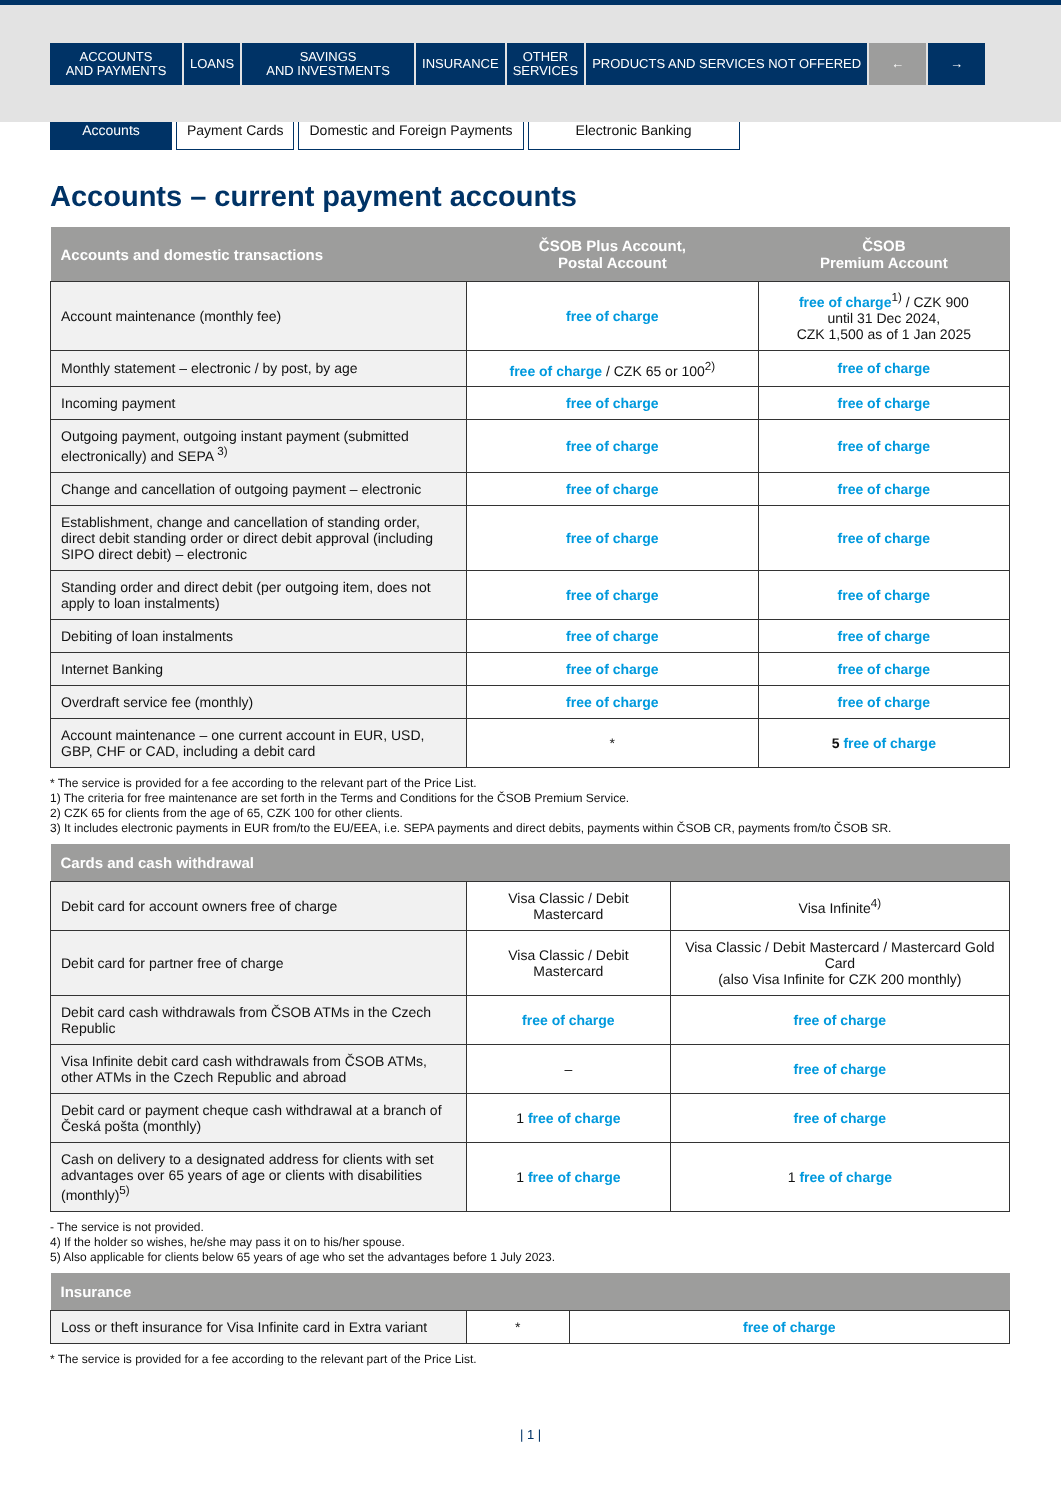ACCOUNTS
AND PAYMENTS
LOANS SAVINGS
AND INVESTMENTS
INSURANCE OTHER
SERVICES
PRODUCTS AND SERVICES NOT OFFERED
← →
Accounts Payment Cards Domestic and Foreign Payments Electronic Banking
Accounts – current payment accounts
| Accounts and domestic transactions | ČSOB Plus Account, Postal Account | ČSOB Premium Account |
| --- | --- | --- |
| Account maintenance (monthly fee) | free of charge | free of charge<sup>1)</sup> / CZK 900 until 31 Dec 2024, CZK 1,500 as of 1 Jan 2025 |
| Monthly statement – electronic / by post, by age | free of charge / CZK 65 or 100<sup>2)</sup> | free of charge |
| Incoming payment | free of charge | free of charge |
| Outgoing payment, outgoing instant payment (submitted electronically) and SEPA <sup>3)</sup> | free of charge | free of charge |
| Change and cancellation of outgoing payment – electronic | free of charge | free of charge |
| Establishment, change and cancellation of standing order, direct debit standing order or direct debit approval (including SIPO direct debit) – electronic | free of charge | free of charge |
| Standing order and direct debit (per outgoing item, does not apply to loan instalments) | free of charge | free of charge |
| Debiting of loan instalments | free of charge | free of charge |
| Internet Banking | free of charge | free of charge |
| Overdraft service fee (monthly) | free of charge | free of charge |
| Account maintenance – one current account in EUR, USD, GBP, CHF or CAD, including a debit card | * | 5 free of charge |
* The service is provided for a fee according to the relevant part of the Price List.
1) The criteria for free maintenance are set forth in the Terms and Conditions for the ČSOB Premium Service.
2) CZK 65 for clients from the age of 65, CZK 100 for other clients.
3) It includes electronic payments in EUR from/to the EU/EEA, i.e. SEPA payments and direct debits, payments within ČSOB CR, payments from/to ČSOB SR.
| Cards and cash withdrawal | | |
| --- | --- | --- |
| Debit card for account owners free of charge | Visa Classic / Debit Mastercard | Visa Infinite<sup>4)</sup> |
| Debit card for partner free of charge | Visa Classic / Debit Mastercard | Visa Classic / Debit Mastercard / Mastercard Gold Card (also Visa Infinite for CZK 200 monthly) |
| Debit card cash withdrawals from ČSOB ATMs in the Czech Republic | free of charge | free of charge |
| Visa Infinite debit card cash withdrawals from ČSOB ATMs, other ATMs in the Czech Republic and abroad | – | free of charge |
| Debit card or payment cheque cash withdrawal at a branch of Česká pošta (monthly) | 1 free of charge | free of charge |
| Cash on delivery to a designated address for clients with set advantages over 65 years of age or clients with disabilities (monthly)<sup>5)</sup> | 1 free of charge | 1 free of charge |
- The service is not provided.
4) If the holder so wishes, he/she may pass it on to his/her spouse.
5) Also applicable for clients below 65 years of age who set the advantages before 1 July 2023.
| Insurance | | |
| --- | --- | --- |
| Loss or theft insurance for Visa Infinite card in Extra variant | * | free of charge |
* The service is provided for a fee according to the relevant part of the Price List.
| 1 |